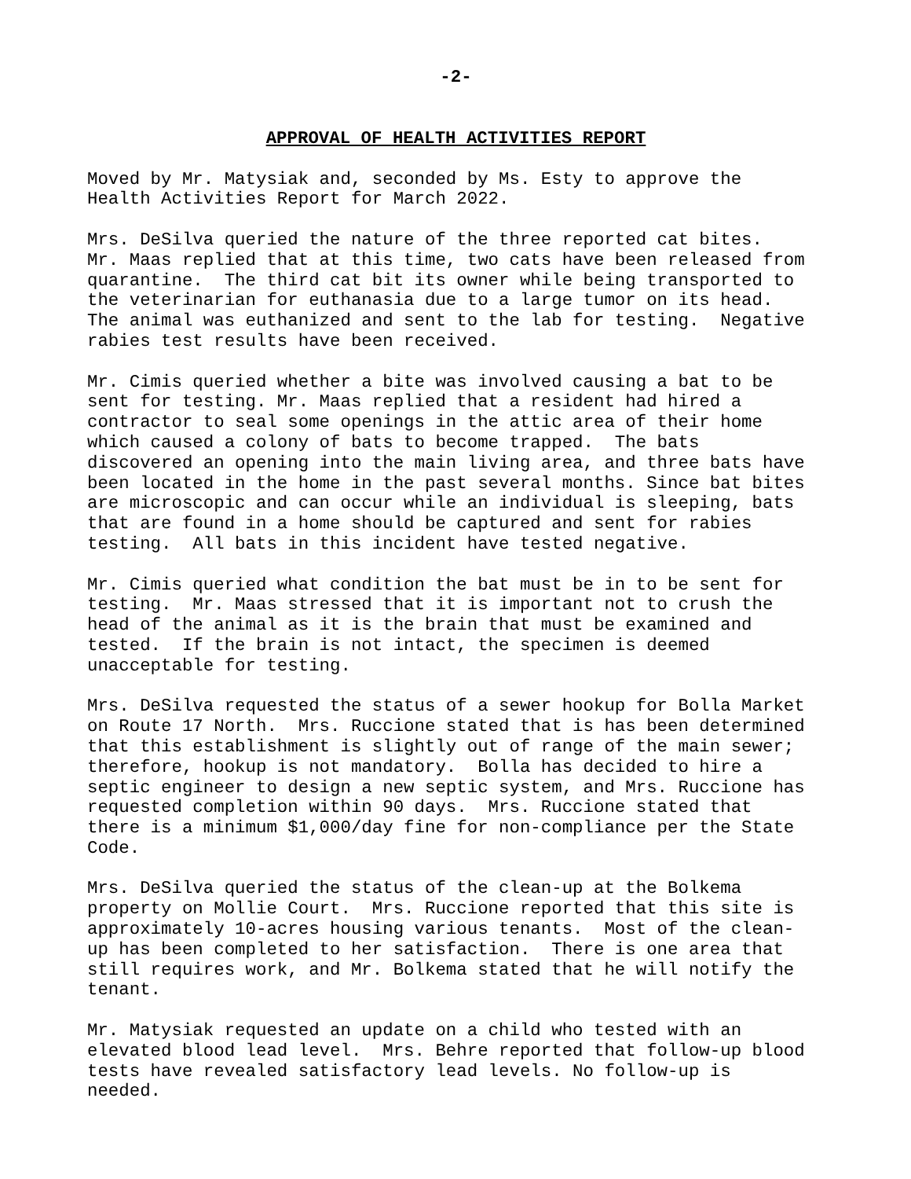-2-
APPROVAL OF HEALTH ACTIVITIES REPORT
Moved by Mr. Matysiak and, seconded by Ms. Esty to approve the Health Activities Report for March 2022.
Mrs. DeSilva queried the nature of the three reported cat bites. Mr. Maas replied that at this time, two cats have been released from quarantine. The third cat bit its owner while being transported to the veterinarian for euthanasia due to a large tumor on its head. The animal was euthanized and sent to the lab for testing. Negative rabies test results have been received.
Mr. Cimis queried whether a bite was involved causing a bat to be sent for testing. Mr. Maas replied that a resident had hired a contractor to seal some openings in the attic area of their home which caused a colony of bats to become trapped. The bats discovered an opening into the main living area, and three bats have been located in the home in the past several months. Since bat bites are microscopic and can occur while an individual is sleeping, bats that are found in a home should be captured and sent for rabies testing. All bats in this incident have tested negative.
Mr. Cimis queried what condition the bat must be in to be sent for testing. Mr. Maas stressed that it is important not to crush the head of the animal as it is the brain that must be examined and tested. If the brain is not intact, the specimen is deemed unacceptable for testing.
Mrs. DeSilva requested the status of a sewer hookup for Bolla Market on Route 17 North. Mrs. Ruccione stated that is has been determined that this establishment is slightly out of range of the main sewer; therefore, hookup is not mandatory. Bolla has decided to hire a septic engineer to design a new septic system, and Mrs. Ruccione has requested completion within 90 days. Mrs. Ruccione stated that there is a minimum $1,000/day fine for non-compliance per the State Code.
Mrs. DeSilva queried the status of the clean-up at the Bolkema property on Mollie Court. Mrs. Ruccione reported that this site is approximately 10-acres housing various tenants. Most of the clean- up has been completed to her satisfaction. There is one area that still requires work, and Mr. Bolkema stated that he will notify the tenant.
Mr. Matysiak requested an update on a child who tested with an elevated blood lead level. Mrs. Behre reported that follow-up blood tests have revealed satisfactory lead levels. No follow-up is needed.